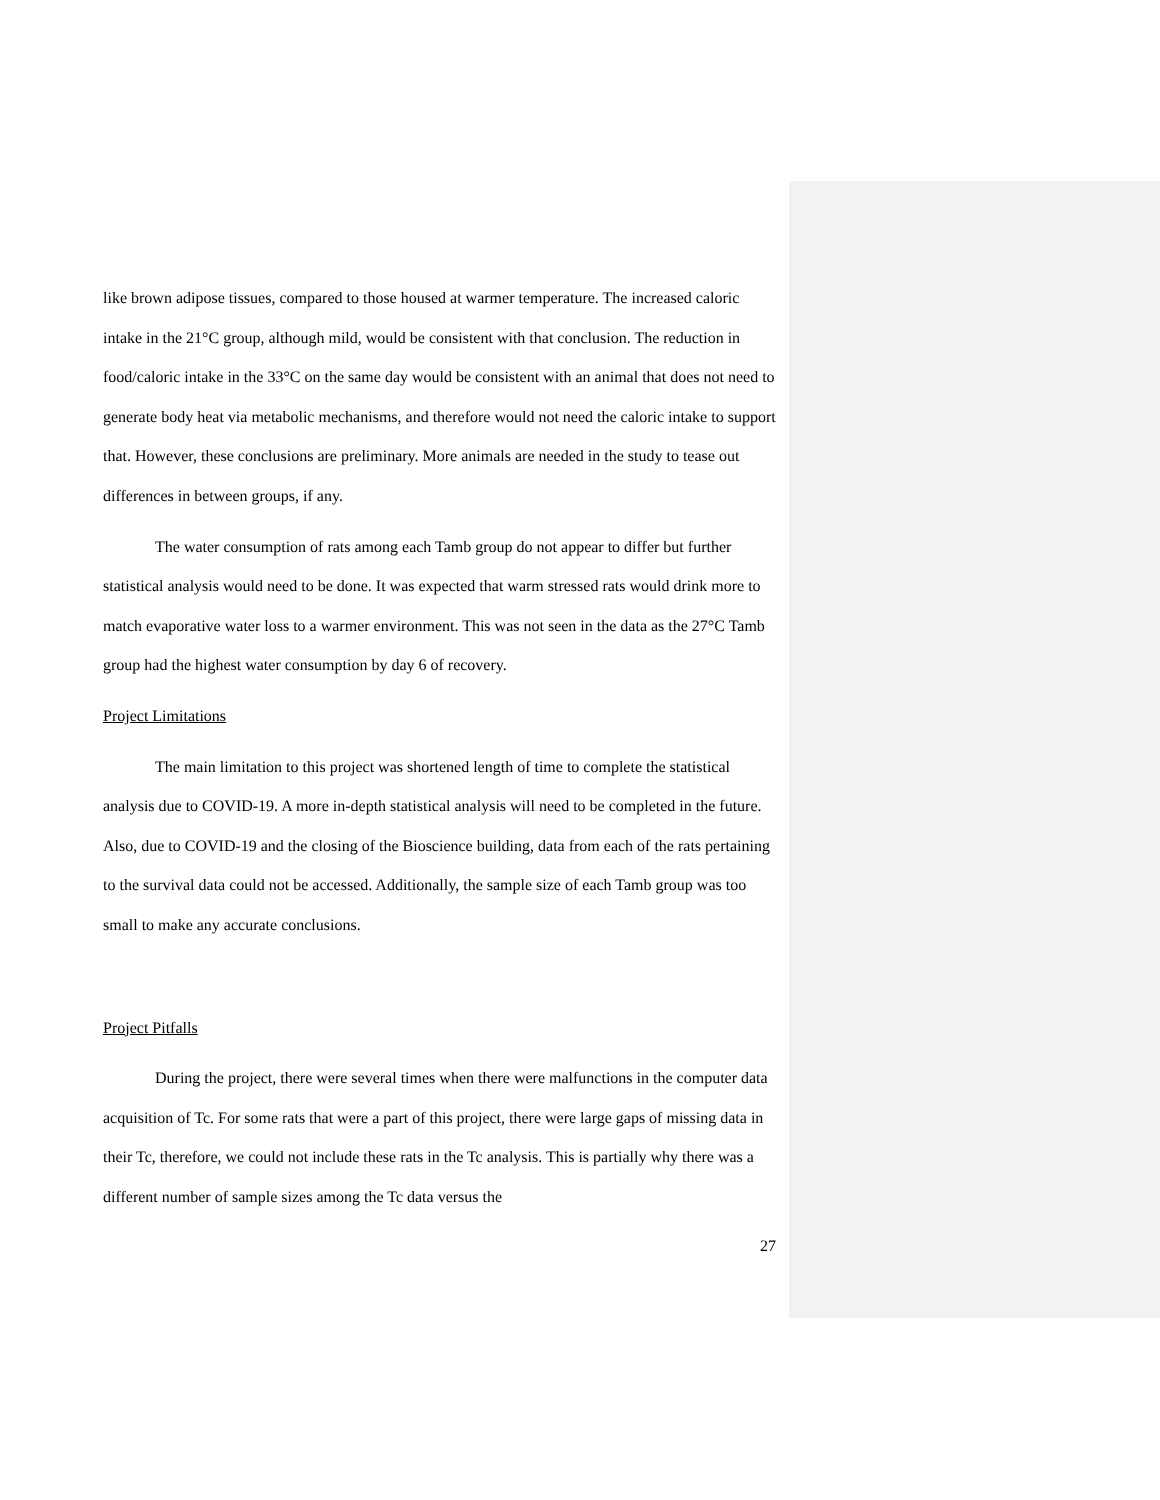like brown adipose tissues, compared to those housed at warmer temperature. The increased caloric intake in the 21°C group, although mild, would be consistent with that conclusion. The reduction in food/caloric intake in the 33°C on the same day would be consistent with an animal that does not need to generate body heat via metabolic mechanisms, and therefore would not need the caloric intake to support that. However, these conclusions are preliminary. More animals are needed in the study to tease out differences in between groups, if any.
The water consumption of rats among each Tamb group do not appear to differ but further statistical analysis would need to be done. It was expected that warm stressed rats would drink more to match evaporative water loss to a warmer environment. This was not seen in the data as the 27°C Tamb group had the highest water consumption by day 6 of recovery.
Project Limitations
The main limitation to this project was shortened length of time to complete the statistical analysis due to COVID-19. A more in-depth statistical analysis will need to be completed in the future. Also, due to COVID-19 and the closing of the Bioscience building, data from each of the rats pertaining to the survival data could not be accessed. Additionally, the sample size of each Tamb group was too small to make any accurate conclusions.
Project Pitfalls
During the project, there were several times when there were malfunctions in the computer data acquisition of Tc. For some rats that were a part of this project, there were large gaps of missing data in their Tc, therefore, we could not include these rats in the Tc analysis. This is partially why there was a different number of sample sizes among the Tc data versus the
27